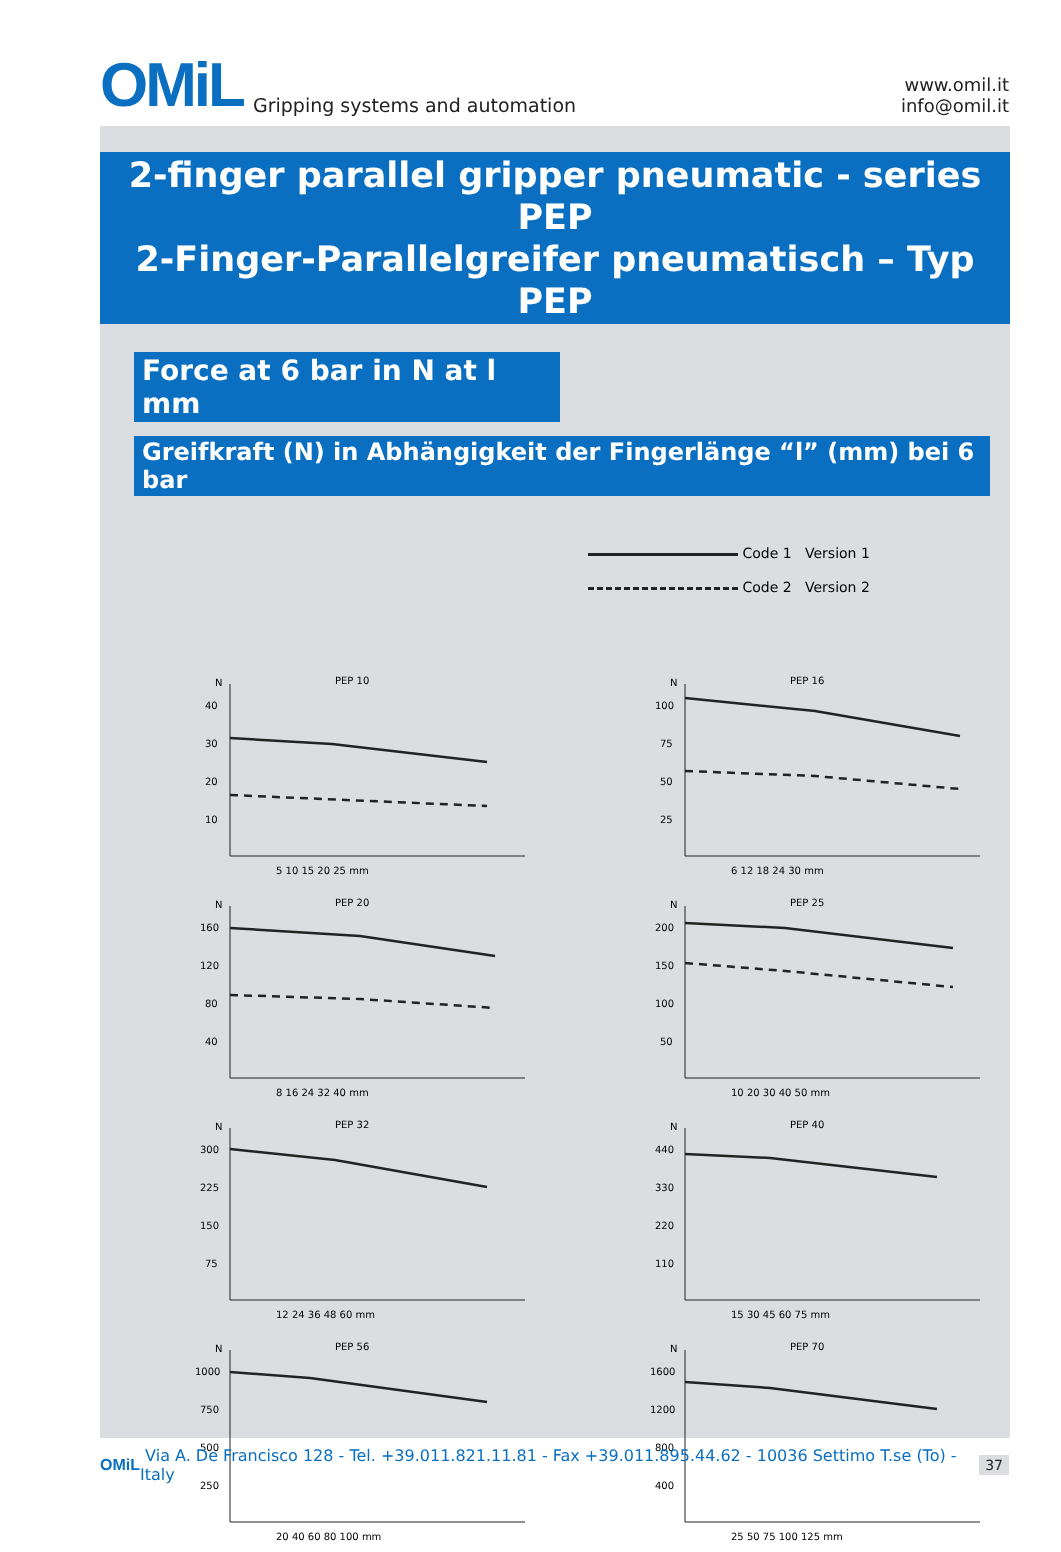OMiL Gripping systems and automation
www.omil.it
info@omil.it
2-finger parallel gripper pneumatic - series PEP
2-Finger-Parallelgreifer pneumatisch – Typ PEP
Force at 6 bar in N at l mm
Greifkraft (N) in Abhängigkeit der Fingerlänge “l” (mm) bei 6 bar
Code 1 Version 1
Code 2 Version 2
N
PEP 10
40
30
20
10
5 10 15 20 25 mm
N
PEP 16
100
75
50
25
6 12 18 24 30 mm
N
PEP 20
160
120
80
40
8 16 24 32 40 mm
N
PEP 25
200
150
100
50
10 20 30 40 50 mm
N
PEP 32
300
225
150
75
12 24 36 48 60 mm
N
PEP 40
440
330
220
110
15 30 45 60 75 mm
N
PEP 56
1000
750
500
250
20 40 60 80 100 mm
N
PEP 70
1600
1200
800
400
25 50 75 100 125 mm
OMiL Via A. De Francisco 128 - Tel. +39.011.821.11.81 - Fax +39.011.895.44.62 - 10036 Settimo T.se (To) - Italy 37